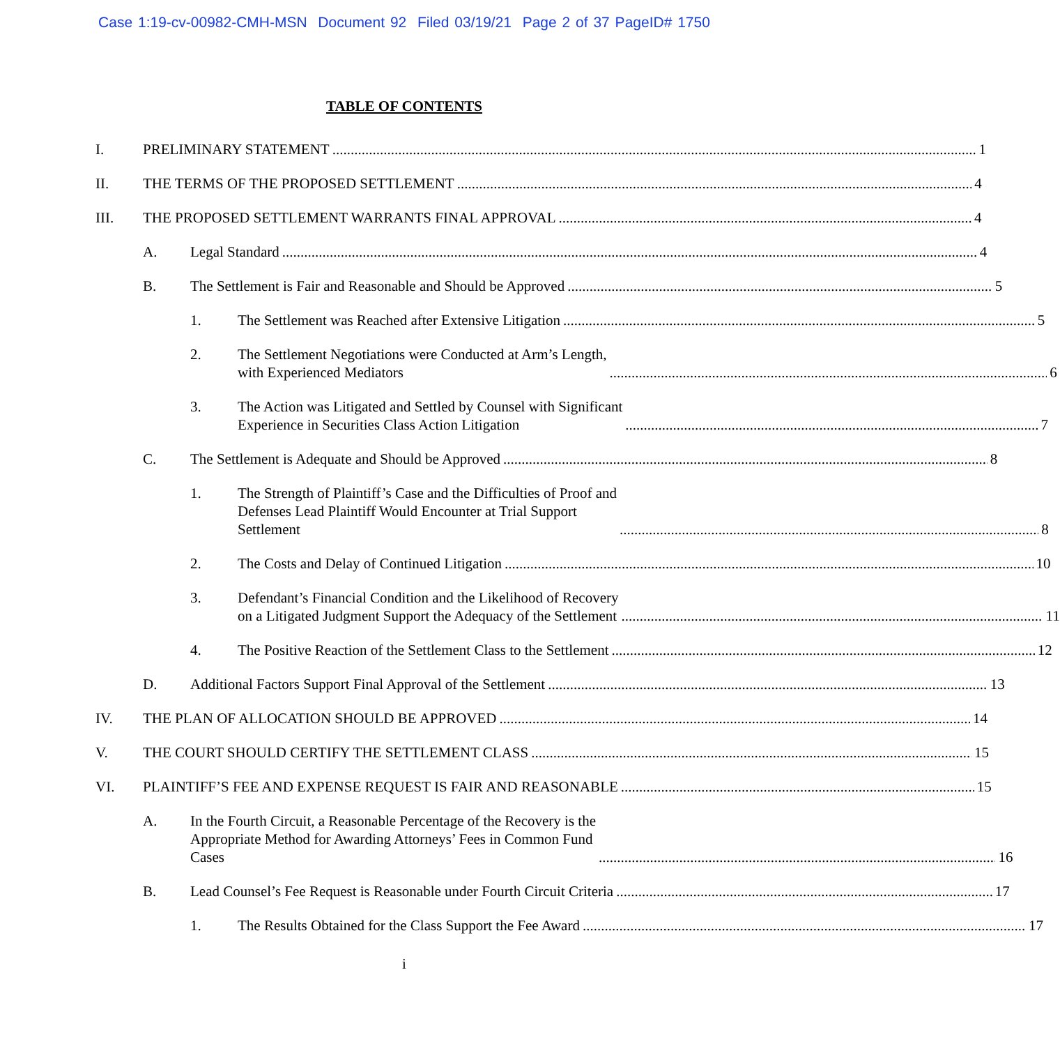Case 1:19-cv-00982-CMH-MSN Document 92 Filed 03/19/21 Page 2 of 37 PageID# 1750
TABLE OF CONTENTS
I. PRELIMINARY STATEMENT 1
II. THE TERMS OF THE PROPOSED SETTLEMENT 4
III. THE PROPOSED SETTLEMENT WARRANTS FINAL APPROVAL 4
A. Legal Standard 4
B. The Settlement is Fair and Reasonable and Should be Approved 5
1. The Settlement was Reached after Extensive Litigation 5
2. The Settlement Negotiations were Conducted at Arm’s Length,
with Experienced Mediators 6
3. The Action was Litigated and Settled by Counsel with Significant
Experience in Securities Class Action Litigation 7
C. The Settlement is Adequate and Should be Approved 8
1. The Strength of Plaintiff’s Case and the Difficulties of Proof and
Defenses Lead Plaintiff Would Encounter at Trial Support
Settlement 8
2. The Costs and Delay of Continued Litigation 10
3. Defendant’s Financial Condition and the Likelihood of Recovery
on a Litigated Judgment Support the Adequacy of the Settlement 11
4. The Positive Reaction of the Settlement Class to the Settlement 12
D. Additional Factors Support Final Approval of the Settlement 13
IV. THE PLAN OF ALLOCATION SHOULD BE APPROVED 14
V. THE COURT SHOULD CERTIFY THE SETTLEMENT CLASS 15
VI. PLAINTIFF’S FEE AND EXPENSE REQUEST IS FAIR AND REASONABLE 15
A. In the Fourth Circuit, a Reasonable Percentage of the Recovery is the
Appropriate Method for Awarding Attorneys’ Fees in Common Fund
Cases 16
B. Lead Counsel’s Fee Request is Reasonable under Fourth Circuit Criteria 17
1. The Results Obtained for the Class Support the Fee Award 17
i